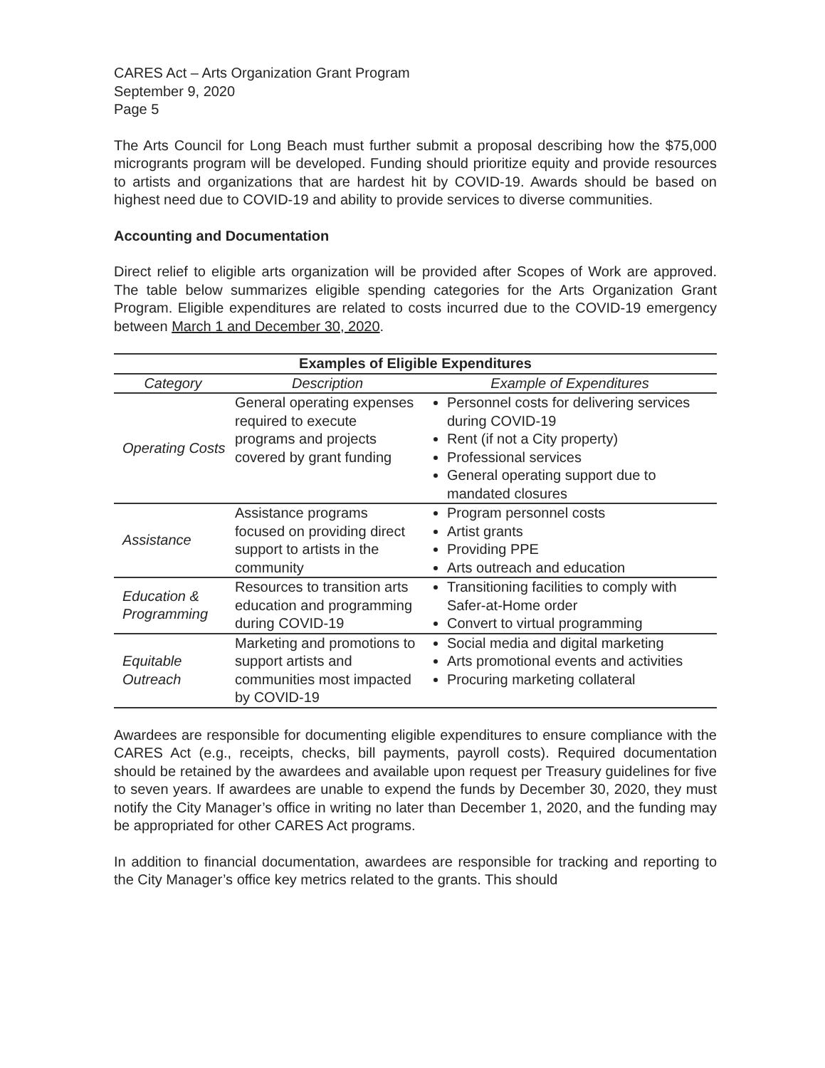CARES Act – Arts Organization Grant Program
September 9, 2020
Page 5
The Arts Council for Long Beach must further submit a proposal describing how the $75,000 microgrants program will be developed. Funding should prioritize equity and provide resources to artists and organizations that are hardest hit by COVID-19. Awards should be based on highest need due to COVID-19 and ability to provide services to diverse communities.
Accounting and Documentation
Direct relief to eligible arts organization will be provided after Scopes of Work are approved. The table below summarizes eligible spending categories for the Arts Organization Grant Program. Eligible expenditures are related to costs incurred due to the COVID-19 emergency between March 1 and December 30, 2020.
| Examples of Eligible Expenditures | | |
| --- | --- | --- |
| Category | Description | Example of Expenditures |
| Operating Costs | General operating expenses required to execute programs and projects covered by grant funding | Personnel costs for delivering services during COVID-19 Rent (if not a City property) Professional services General operating support due to mandated closures |
| Assistance | Assistance programs focused on providing direct support to artists in the community | Program personnel costs Artist grants Providing PPE Arts outreach and education |
| Education & Programming | Resources to transition arts education and programming during COVID-19 | Transitioning facilities to comply with Safer-at-Home order Convert to virtual programming |
| Equitable Outreach | Marketing and promotions to support artists and communities most impacted by COVID-19 | Social media and digital marketing Arts promotional events and activities Procuring marketing collateral |
Awardees are responsible for documenting eligible expenditures to ensure compliance with the CARES Act (e.g., receipts, checks, bill payments, payroll costs). Required documentation should be retained by the awardees and available upon request per Treasury guidelines for five to seven years. If awardees are unable to expend the funds by December 30, 2020, they must notify the City Manager’s office in writing no later than December 1, 2020, and the funding may be appropriated for other CARES Act programs.
In addition to financial documentation, awardees are responsible for tracking and reporting to the City Manager’s office key metrics related to the grants. This should